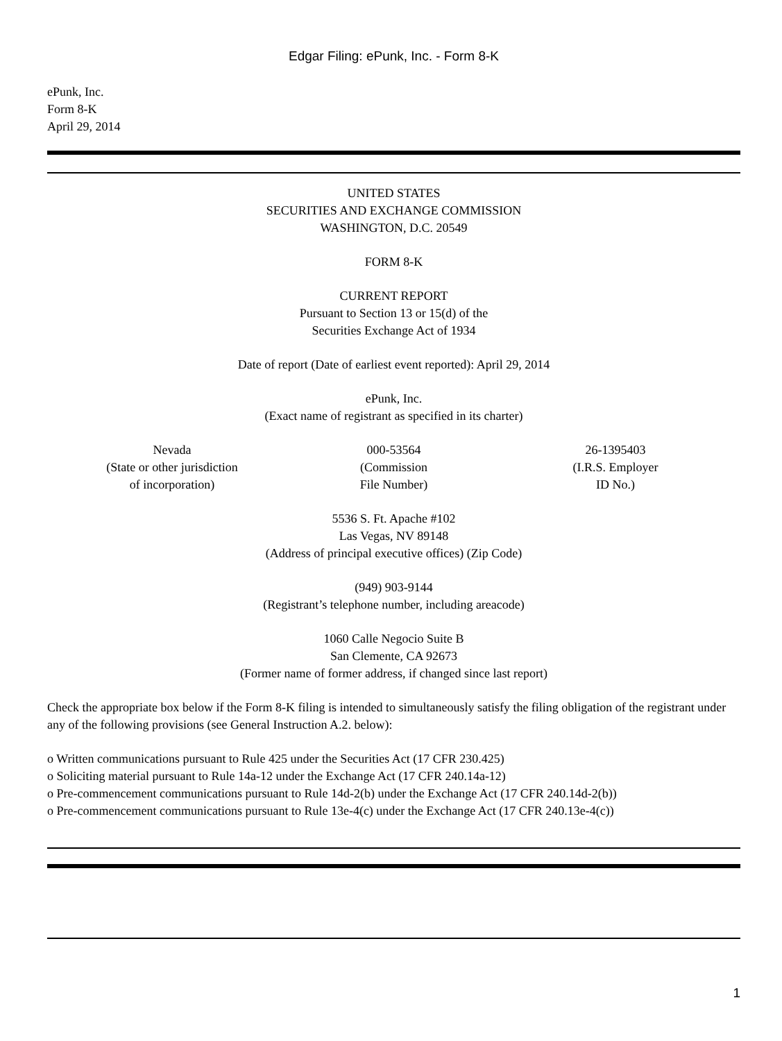Edgar Filing: ePunk, Inc. - Form 8-K
ePunk, Inc.
Form 8-K
April 29, 2014
UNITED STATES
SECURITIES AND EXCHANGE COMMISSION
WASHINGTON, D.C. 20549
FORM 8-K
CURRENT REPORT
Pursuant to Section 13 or 15(d) of the
Securities Exchange Act of 1934
Date of report (Date of earliest event reported): April 29, 2014
ePunk, Inc.
(Exact name of registrant as specified in its charter)
Nevada
(State or other jurisdiction
of incorporation)
000-53564
(Commission
File Number)
26-1395403
(I.R.S. Employer
ID No.)
5536 S. Ft. Apache #102
Las Vegas, NV 89148
(Address of principal executive offices) (Zip Code)
(949) 903-9144
(Registrant’s telephone number, including areacode)
1060 Calle Negocio Suite B
San Clemente, CA 92673
(Former name of former address, if changed since last report)
Check the appropriate box below if the Form 8-K filing is intended to simultaneously satisfy the filing obligation of the registrant under any of the following provisions (see General Instruction A.2. below):
o Written communications pursuant to Rule 425 under the Securities Act (17 CFR 230.425)
o Soliciting material pursuant to Rule 14a-12 under the Exchange Act (17 CFR 240.14a-12)
o Pre-commencement communications pursuant to Rule 14d-2(b) under the Exchange Act (17 CFR 240.14d-2(b))
o Pre-commencement communications pursuant to Rule 13e-4(c) under the Exchange Act (17 CFR 240.13e-4(c))
1